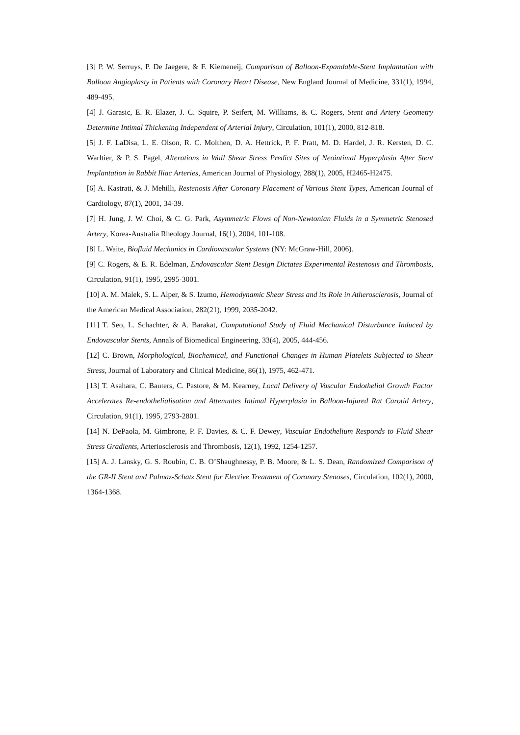[3] P. W. Serruys, P. De Jaegere, & F. Kiemeneij, Comparison of Balloon-Expandable-Stent Implantation with Balloon Angioplasty in Patients with Coronary Heart Disease, New England Journal of Medicine, 331(1), 1994, 489-495.
[4] J. Garasic, E. R. Elazer, J. C. Squire, P. Seifert, M. Williams, & C. Rogers, Stent and Artery Geometry Determine Intimal Thickening Independent of Arterial Injury, Circulation, 101(1), 2000, 812-818.
[5] J. F. LaDisa, L. E. Olson, R. C. Molthen, D. A. Hettrick, P. F. Pratt, M. D. Hardel, J. R. Kersten, D. C. Warltier, & P. S. Pagel, Alterations in Wall Shear Stress Predict Sites of Neointimal Hyperplasia After Stent Implantation in Rabbit Iliac Arteries, American Journal of Physiology, 288(1), 2005, H2465-H2475.
[6] A. Kastrati, & J. Mehilli, Restenosis After Coronary Placement of Various Stent Types, American Journal of Cardiology, 87(1), 2001, 34-39.
[7] H. Jung, J. W. Choi, & C. G. Park, Asymmetric Flows of Non-Newtonian Fluids in a Symmetric Stenosed Artery, Korea-Australia Rheology Journal, 16(1), 2004, 101-108.
[8] L. Waite, Biofluid Mechanics in Cardiovascular Systems (NY: McGraw-Hill, 2006).
[9] C. Rogers, & E. R. Edelman, Endovascular Stent Design Dictates Experimental Restenosis and Thrombosis, Circulation, 91(1), 1995, 2995-3001.
[10] A. M. Malek, S. L. Alper, & S. Izumo, Hemodynamic Shear Stress and its Role in Atherosclerosis, Journal of the American Medical Association, 282(21), 1999, 2035-2042.
[11] T. Seo, L. Schachter, & A. Barakat, Computational Study of Fluid Mechanical Disturbance Induced by Endovascular Stents, Annals of Biomedical Engineering, 33(4), 2005, 444-456.
[12] C. Brown, Morphological, Biochemical, and Functional Changes in Human Platelets Subjected to Shear Stress, Journal of Laboratory and Clinical Medicine, 86(1), 1975, 462-471.
[13] T. Asahara, C. Bauters, C. Pastore, & M. Kearney, Local Delivery of Vascular Endothelial Growth Factor Accelerates Re-endothelialisation and Attenuates Intimal Hyperplasia in Balloon-Injured Rat Carotid Artery, Circulation, 91(1), 1995, 2793-2801.
[14] N. DePaola, M. Gimbrone, P. F. Davies, & C. F. Dewey, Vascular Endothelium Responds to Fluid Shear Stress Gradients, Arteriosclerosis and Thrombosis, 12(1), 1992, 1254-1257.
[15] A. J. Lansky, G. S. Roubin, C. B. O’Shaughnessy, P. B. Moore, & L. S. Dean, Randomized Comparison of the GR-II Stent and Palmaz-Schatz Stent for Elective Treatment of Coronary Stenoses, Circulation, 102(1), 2000, 1364-1368.